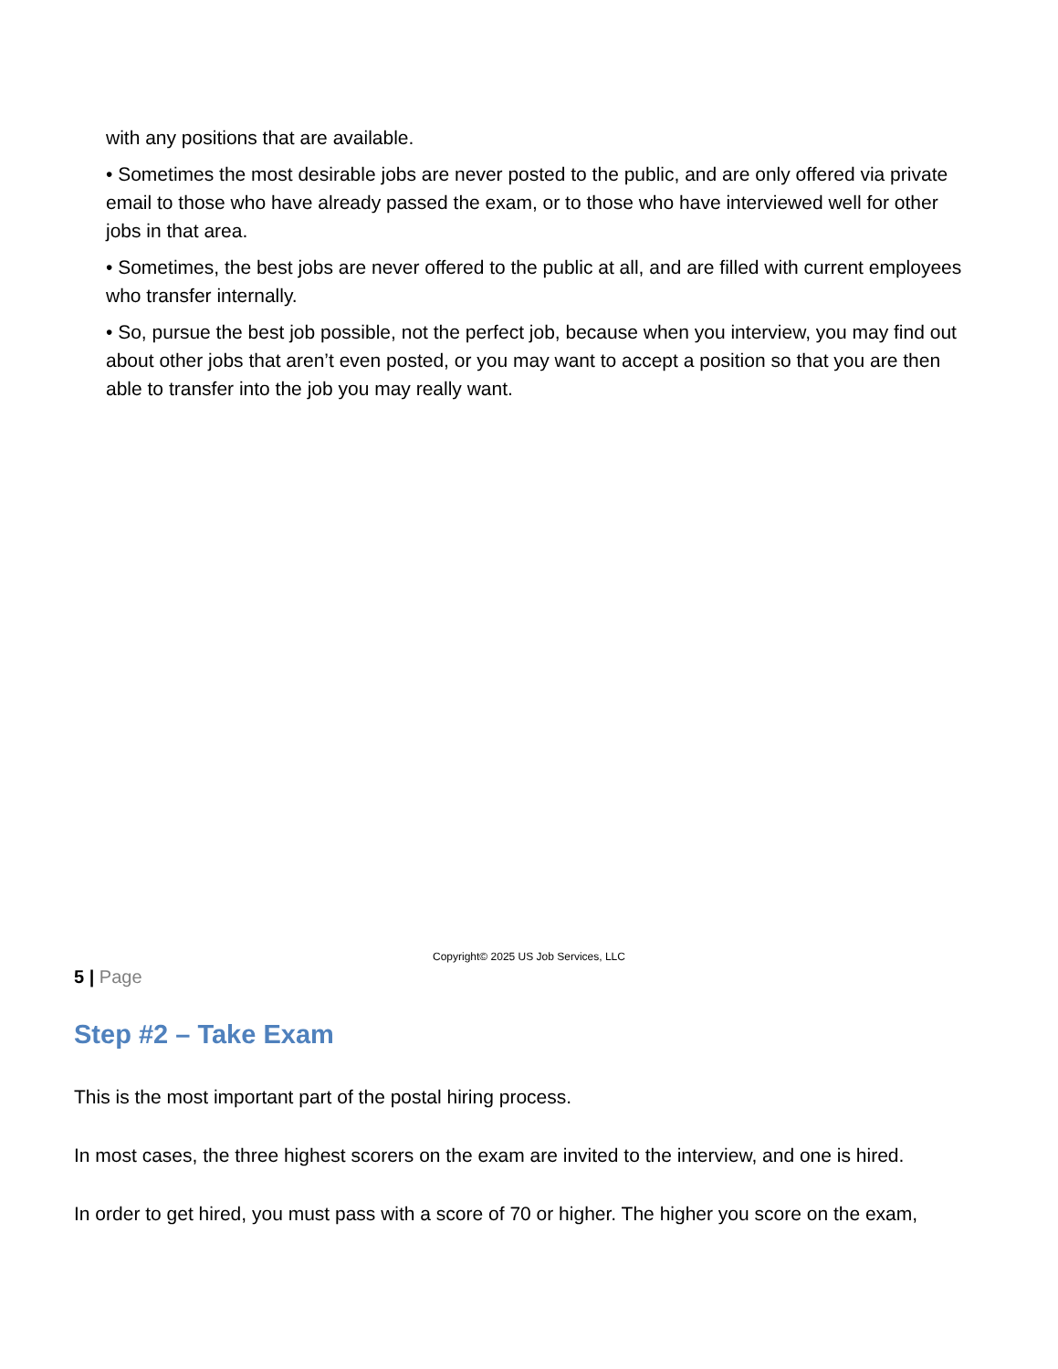with any positions that are available.
• Sometimes the most desirable jobs are never posted to the public, and are only offered via private email to those who have already passed the exam, or to those who have interviewed well for other jobs in that area.
• Sometimes, the best jobs are never offered to the public at all, and are filled with current employees who transfer internally.
• So, pursue the best job possible, not the perfect job, because when you interview, you may find out about other jobs that aren’t even posted, or you may want to accept a position so that you are then able to transfer into the job you may really want.
Copyright© 2025 US Job Services, LLC
5 | Page
Step #2 – Take Exam
This is the most important part of the postal hiring process.
In most cases, the three highest scorers on the exam are invited to the interview, and one is hired.
In order to get hired, you must pass with a score of 70 or higher. The higher you score on the exam,